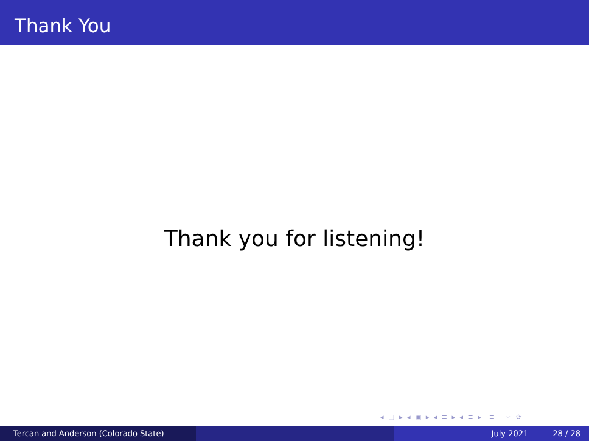Thank You
Thank you for listening!
◂ □ ▸ ◂ ▣ ▸ ◂ ≡ ▸ ◂ ≡ ▸ ≡ ∽ ⟳
Tercan and Anderson (Colorado State) July 2021 28 / 28